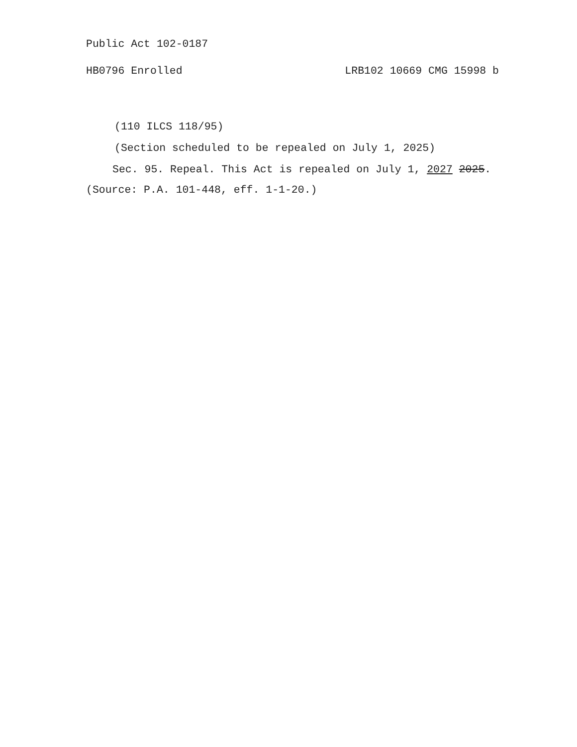Public Act 102-0187
HB0796 Enrolled LRB102 10669 CMG 15998 b
(110 ILCS 118/95)
(Section scheduled to be repealed on July 1, 2025)
Sec. 95. Repeal. This Act is repealed on July 1, 2027 2025.
(Source: P.A. 101-448, eff. 1-1-20.)